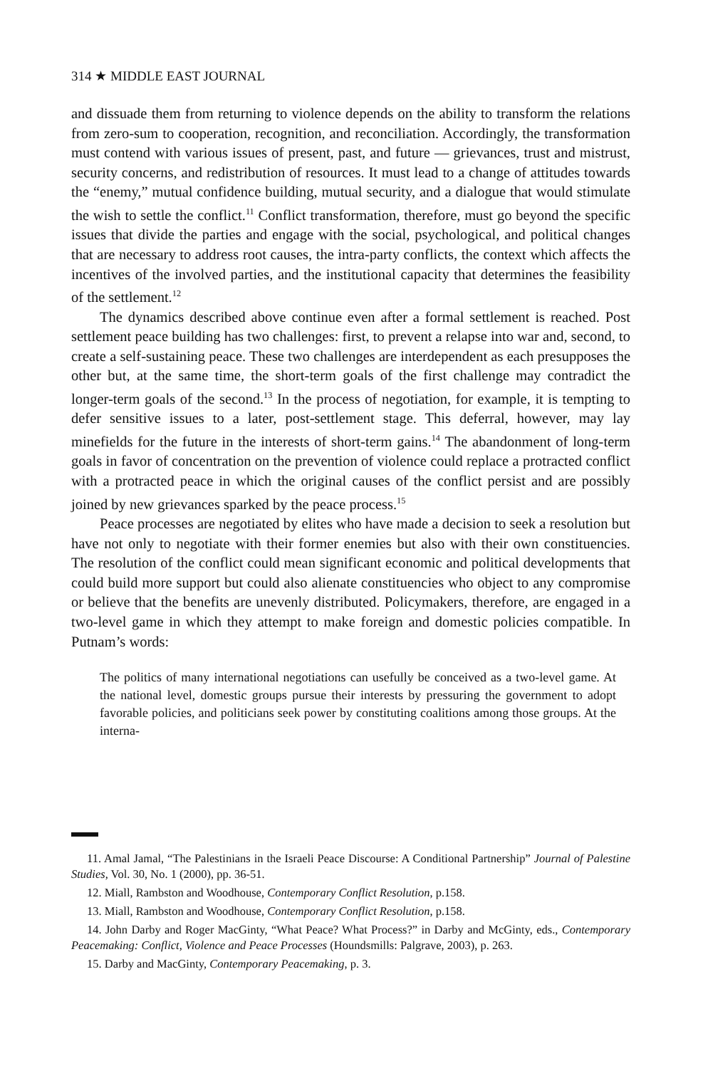314 ★ MIDDLE EAST JOURNAL
and dissuade them from returning to violence depends on the ability to transform the relations from zero-sum to cooperation, recognition, and reconciliation. Accordingly, the transformation must contend with various issues of present, past, and future — grievances, trust and mistrust, security concerns, and redistribution of resources. It must lead to a change of attitudes towards the “enemy,” mutual confidence building, mutual security, and a dialogue that would stimulate the wish to settle the conflict.<sup>11</sup> Conflict transformation, therefore, must go beyond the specific issues that divide the parties and engage with the social, psychological, and political changes that are necessary to address root causes, the intra-party conflicts, the context which affects the incentives of the involved parties, and the institutional capacity that determines the feasibility of the settlement.<sup>12</sup>
The dynamics described above continue even after a formal settlement is reached. Post settlement peace building has two challenges: first, to prevent a relapse into war and, second, to create a self-sustaining peace. These two challenges are interdependent as each presupposes the other but, at the same time, the short-term goals of the first challenge may contradict the longer-term goals of the second.<sup>13</sup> In the process of negotiation, for example, it is tempting to defer sensitive issues to a later, post-settlement stage. This deferral, however, may lay minefields for the future in the interests of short-term gains.<sup>14</sup> The abandonment of long-term goals in favor of concentration on the prevention of violence could replace a protracted conflict with a protracted peace in which the original causes of the conflict persist and are possibly joined by new grievances sparked by the peace process.<sup>15</sup>
Peace processes are negotiated by elites who have made a decision to seek a resolution but have not only to negotiate with their former enemies but also with their own constituencies. The resolution of the conflict could mean significant economic and political developments that could build more support but could also alienate constituencies who object to any compromise or believe that the benefits are unevenly distributed. Policymakers, therefore, are engaged in a two-level game in which they attempt to make foreign and domestic policies compatible. In Putnam’s words:
The politics of many international negotiations can usefully be conceived as a two-level game. At the national level, domestic groups pursue their interests by pressuring the government to adopt favorable policies, and politicians seek power by constituting coalitions among those groups. At the interna-
11. Amal Jamal, “The Palestinians in the Israeli Peace Discourse: A Conditional Partnership” Journal of Palestine Studies, Vol. 30, No. 1 (2000), pp. 36-51.
12. Miall, Rambston and Woodhouse, Contemporary Conflict Resolution, p.158.
13. Miall, Rambston and Woodhouse, Contemporary Conflict Resolution, p.158.
14. John Darby and Roger MacGinty, “What Peace? What Process?” in Darby and McGinty, eds., Contemporary Peacemaking: Conflict, Violence and Peace Processes (Houndsmills: Palgrave, 2003), p. 263.
15. Darby and MacGinty, Contemporary Peacemaking, p. 3.